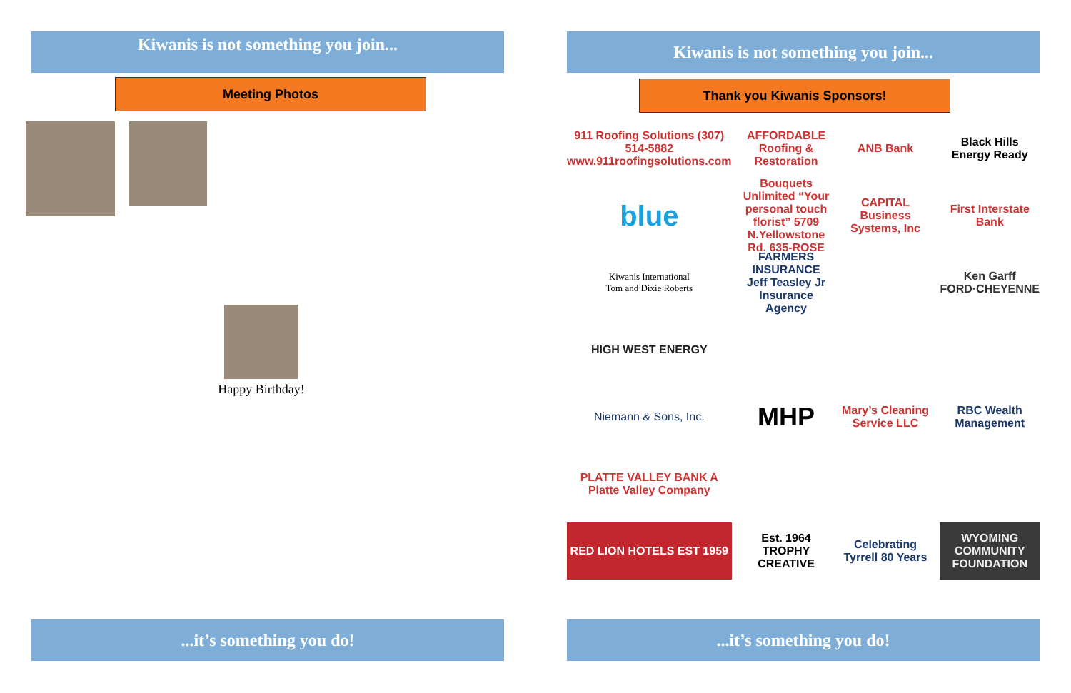Kiwanis is not something you join...
Meeting Photos
Happy Birthday!
...it’s something you do!
Kiwanis is not something you join...
Thank you Kiwanis Sponsors!
911 Roofing Solutions (307) 514-5882 www.911roofingsolutions.com
AFFORDABLE Roofing & Restoration
ANB Bank
Black Hills Energy Ready
blue
Bouquets Unlimited “Your personal touch florist” 5709 N.Yellowstone Rd. 635-ROSE
CAPITAL Business Systems, Inc
First Interstate Bank
Kiwanis International
Tom and Dixie Roberts
FARMERS INSURANCE Jeff Teasley Jr Insurance Agency
Ken Garff FORD·CHEYENNE
HIGH WEST ENERGY
Niemann & Sons, Inc.
MHP
Mary’s Cleaning Service LLC
RBC Wealth Management
PLATTE VALLEY BANK A Platte Valley Company
RED LION HOTELS EST 1959
Est. 1964 TROPHY CREATIVE
Celebrating Tyrrell 80 Years
WYOMING COMMUNITY FOUNDATION
...it’s something you do!